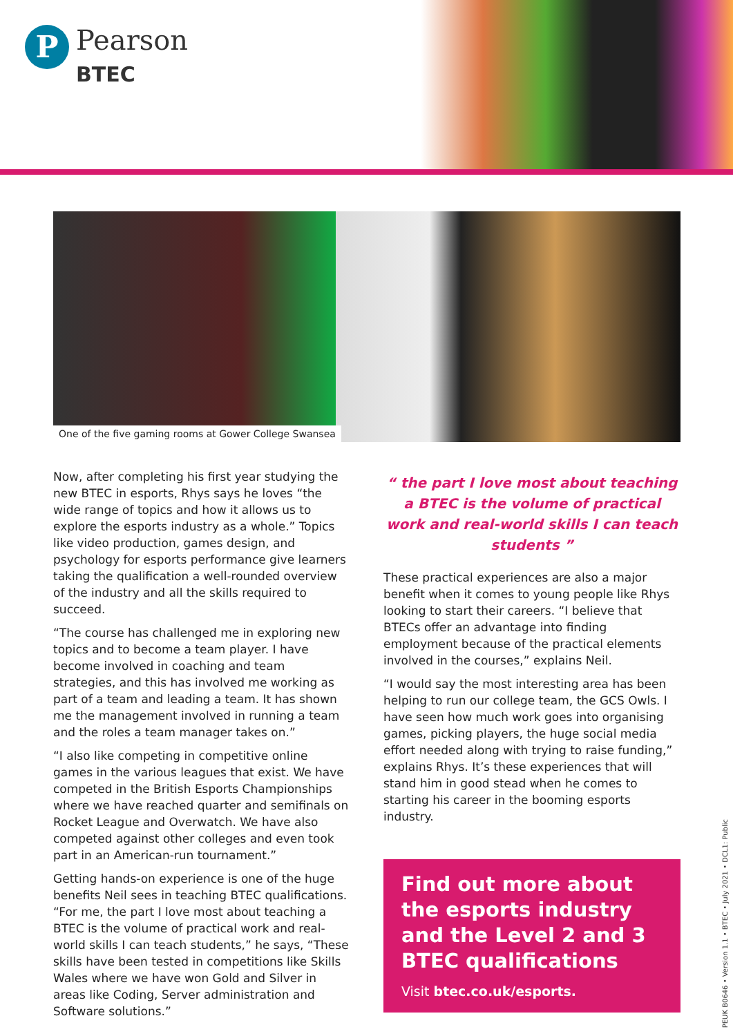P
Pearson
BTEC
One of the five gaming rooms at Gower College Swansea
Now, after completing his first year studying the new BTEC in esports, Rhys says he loves “the wide range of topics and how it allows us to explore the esports industry as a whole.” Topics like video production, games design, and psychology for esports performance give learners taking the qualification a well-rounded overview of the industry and all the skills required to succeed.
“The course has challenged me in exploring new topics and to become a team player. I have become involved in coaching and team strategies, and this has involved me working as part of a team and leading a team. It has shown me the management involved in running a team and the roles a team manager takes on.”
“I also like competing in competitive online games in the various leagues that exist. We have competed in the British Esports Championships where we have reached quarter and semifinals on Rocket League and Overwatch. We have also competed against other colleges and even took part in an American-run tournament.”
Getting hands-on experience is one of the huge benefits Neil sees in teaching BTEC qualifications. “For me, the part I love most about teaching a BTEC is the volume of practical work and real-world skills I can teach students,” he says, “These skills have been tested in competitions like Skills Wales where we have won Gold and Silver in areas like Coding, Server administration and Software solutions.”
“ the part I love most about teaching a BTEC is the volume of practical work and real-world skills I can teach students ”
These practical experiences are also a major benefit when it comes to young people like Rhys looking to start their careers. “I believe that BTECs offer an advantage into finding employment because of the practical elements involved in the courses,” explains Neil.
“I would say the most interesting area has been helping to run our college team, the GCS Owls. I have seen how much work goes into organising games, picking players, the huge social media effort needed along with trying to raise funding,” explains Rhys. It’s these experiences that will stand him in good stead when he comes to starting his career in the booming esports industry.
Find out more about the esports industry and the Level 2 and 3 BTEC qualifications
Visit btec.co.uk/esports.
PEUK B0646 • Version 1.1 • BTEC • July 2021 • DCL1: Public